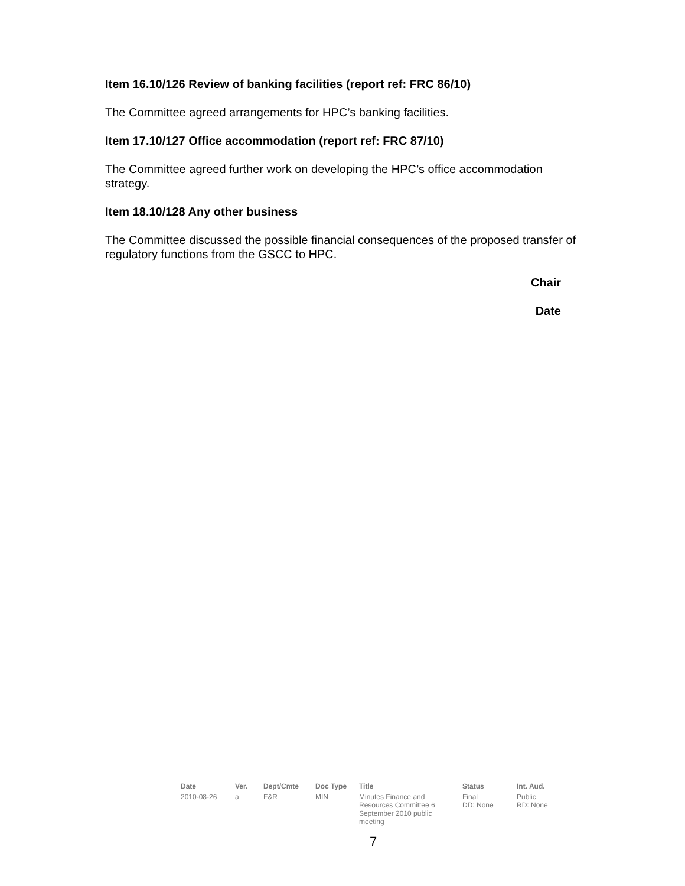Item 16.10/126 Review of banking facilities (report ref: FRC 86/10)
The Committee agreed arrangements for HPC’s banking facilities.
Item 17.10/127 Office accommodation (report ref: FRC 87/10)
The Committee agreed further work on developing the HPC’s office accommodation strategy.
Item 18.10/128 Any other business
The Committee discussed the possible financial consequences of the proposed transfer of regulatory functions from the GSCC to HPC.
Chair
Date
| Date | Ver. | Dept/Cmte | Doc Type | Title | Status | Int. Aud. |
| --- | --- | --- | --- | --- | --- | --- |
| 2010-08-26 | a | F&R | MIN | Minutes Finance and Resources Committee 6 September 2010 public meeting | Final DD: None | Public RD: None |
7